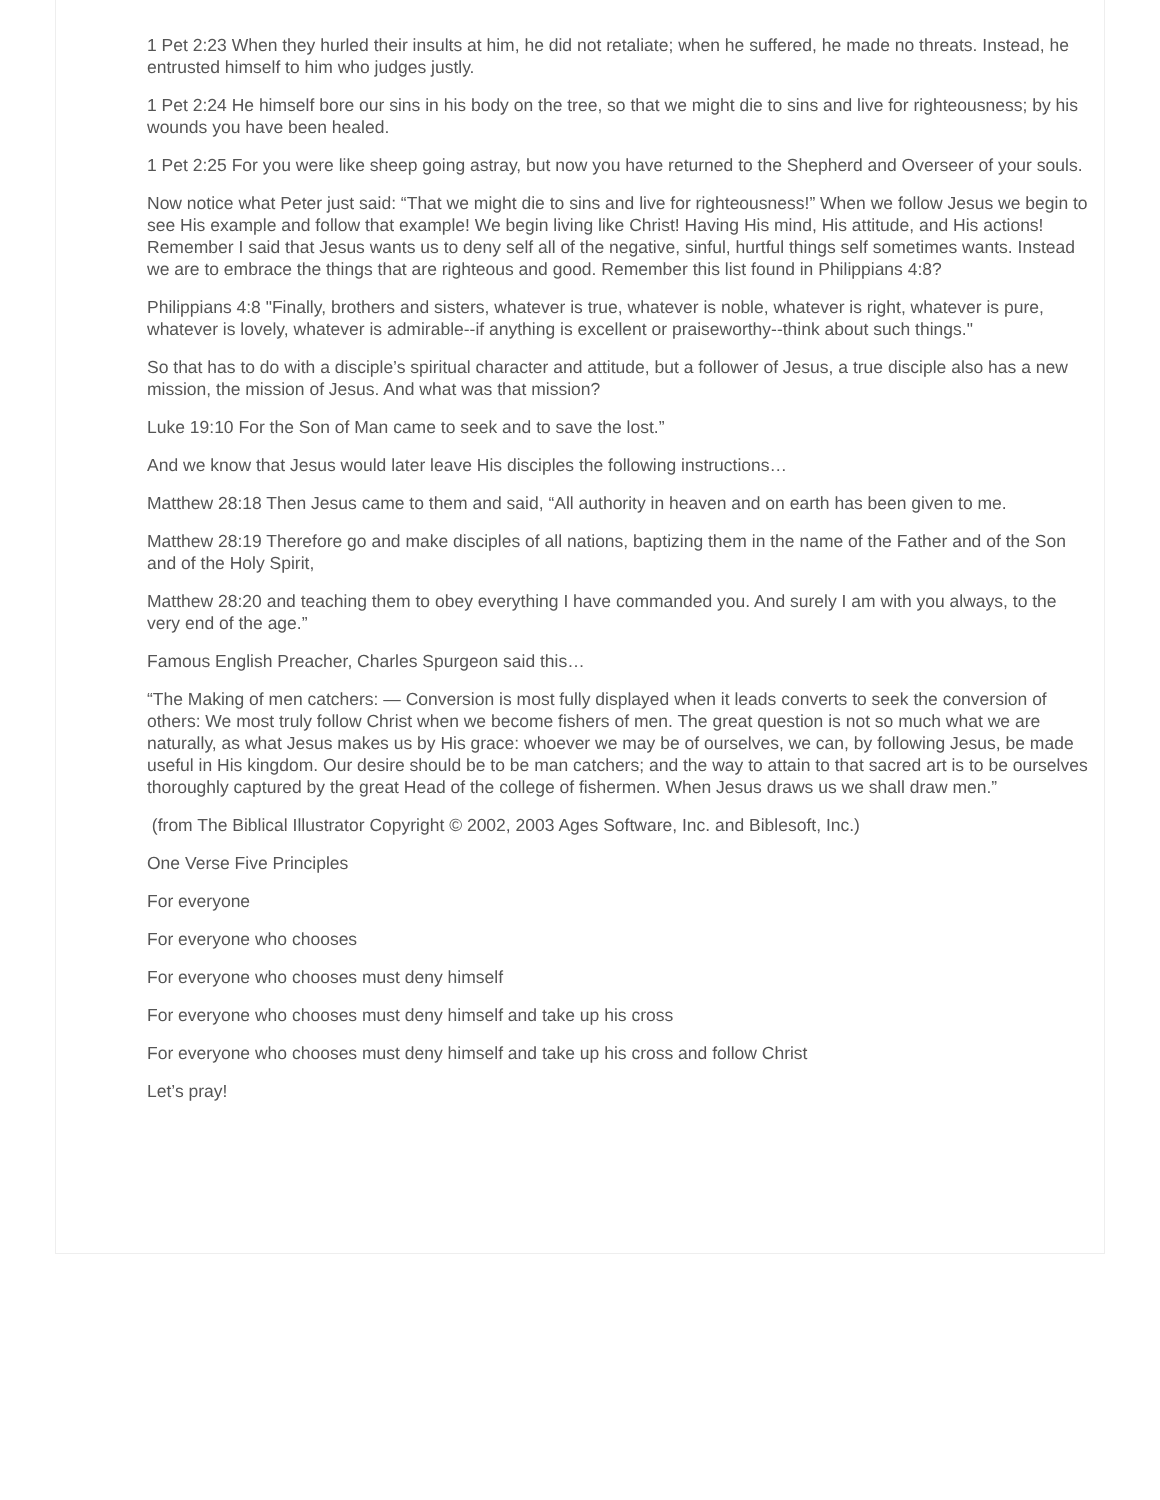1 Pet 2:23 When they hurled their insults at him, he did not retaliate; when he suffered, he made no threats. Instead, he entrusted himself to him who judges justly.
1 Pet 2:24 He himself bore our sins in his body on the tree, so that we might die to sins and live for righteousness; by his wounds you have been healed.
1 Pet 2:25 For you were like sheep going astray, but now you have returned to the Shepherd and Overseer of your souls.
Now notice what Peter just said: “That we might die to sins and live for righteousness!” When we follow Jesus we begin to see His example and follow that example! We begin living like Christ! Having His mind, His attitude, and His actions! Remember I said that Jesus wants us to deny self all of the negative, sinful, hurtful things self sometimes wants. Instead we are to embrace the things that are righteous and good. Remember this list found in Philippians 4:8?
Philippians 4:8 "Finally, brothers and sisters, whatever is true, whatever is noble, whatever is right, whatever is pure, whatever is lovely, whatever is admirable--if anything is excellent or praiseworthy--think about such things."
So that has to do with a disciple’s spiritual character and attitude, but a follower of Jesus, a true disciple also has a new mission, the mission of Jesus. And what was that mission?
Luke 19:10 For the Son of Man came to seek and to save the lost.”
And we know that Jesus would later leave His disciples the following instructions…
Matthew 28:18 Then Jesus came to them and said, “All authority in heaven and on earth has been given to me.
Matthew 28:19 Therefore go and make disciples of all nations, baptizing them in the name of the Father and of the Son and of the Holy Spirit,
Matthew 28:20 and teaching them to obey everything I have commanded you. And surely I am with you always, to the very end of the age.”
Famous English Preacher, Charles Spurgeon said this…
“The Making of men catchers: — Conversion is most fully displayed when it leads converts to seek the conversion of others: We most truly follow Christ when we become fishers of men. The great question is not so much what we are naturally, as what Jesus makes us by His grace: whoever we may be of ourselves, we can, by following Jesus, be made useful in His kingdom. Our desire should be to be man catchers; and the way to attain to that sacred art is to be ourselves thoroughly captured by the great Head of the college of fishermen. When Jesus draws us we shall draw men.”
(from The Biblical Illustrator Copyright © 2002, 2003 Ages Software, Inc. and Biblesoft, Inc.)
One Verse Five Principles
For everyone
For everyone who chooses
For everyone who chooses must deny himself
For everyone who chooses must deny himself and take up his cross
For everyone who chooses must deny himself and take up his cross and follow Christ
Let’s pray!